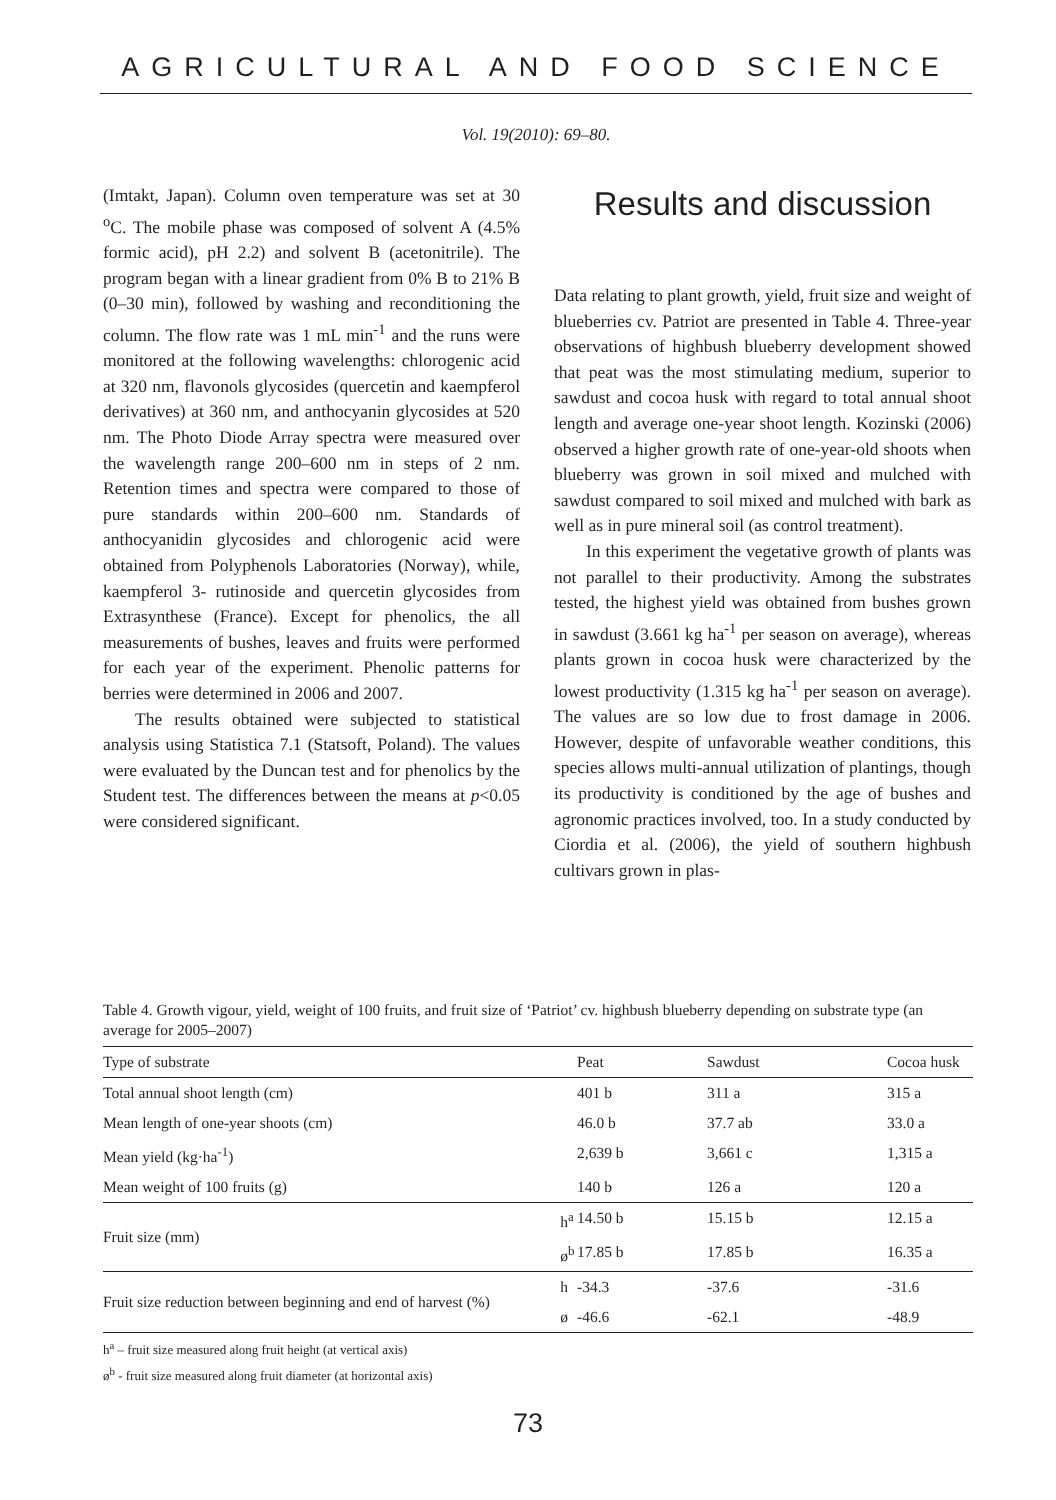AGRICULTURAL AND FOOD SCIENCE
Vol. 19(2010): 69–80.
(Imtakt, Japan). Column oven temperature was set at 30 <sup>o</sup>C. The mobile phase was composed of solvent A (4.5% formic acid), pH 2.2) and solvent B (acetonitrile). The program began with a linear gradient from 0% B to 21% B (0–30 min), followed by washing and reconditioning the column. The flow rate was 1 mL min<sup>-1</sup> and the runs were monitored at the following wavelengths: chlorogenic acid at 320 nm, flavonols glycosides (quercetin and kaempferol derivatives) at 360 nm, and anthocyanin glycosides at 520 nm. The Photo Diode Array spectra were measured over the wavelength range 200–600 nm in steps of 2 nm. Retention times and spectra were compared to those of pure standards within 200–600 nm. Standards of anthocyanidin glycosides and chlorogenic acid were obtained from Polyphenols Laboratories (Norway), while, kaempferol 3- rutinoside and quercetin glycosides from Extrasynthese (France). Except for phenolics, the all measurements of bushes, leaves and fruits were performed for each year of the experiment. Phenolic patterns for berries were determined in 2006 and 2007.
The results obtained were subjected to statistical analysis using Statistica 7.1 (Statsoft, Poland). The values were evaluated by the Duncan test and for phenolics by the Student test. The differences between the means at p<0.05 were considered significant.
Results and discussion
Data relating to plant growth, yield, fruit size and weight of blueberries cv. Patriot are presented in Table 4. Three-year observations of highbush blueberry development showed that peat was the most stimulating medium, superior to sawdust and cocoa husk with regard to total annual shoot length and average one-year shoot length. Kozinski (2006) observed a higher growth rate of one-year-old shoots when blueberry was grown in soil mixed and mulched with sawdust compared to soil mixed and mulched with bark as well as in pure mineral soil (as control treatment).
In this experiment the vegetative growth of plants was not parallel to their productivity. Among the substrates tested, the highest yield was obtained from bushes grown in sawdust (3.661 kg ha<sup>-1</sup> per season on average), whereas plants grown in cocoa husk were characterized by the lowest productivity (1.315 kg ha<sup>-1</sup> per season on average). The values are so low due to frost damage in 2006. However, despite of unfavorable weather conditions, this species allows multi-annual utilization of plantings, though its productivity is conditioned by the age of bushes and agronomic practices involved, too. In a study conducted by Ciordia et al. (2006), the yield of southern highbush cultivars grown in plas-
Table 4. Growth vigour, yield, weight of 100 fruits, and fruit size of ‘Patriot’ cv. highbush blueberry depending on substrate type (an average for 2005–2007)
| Type of substrate | | Peat | Sawdust | Cocoa husk |
| --- | --- | --- | --- | --- |
| Total annual shoot length (cm) | | 401 b | 311 a | 315 a |
| Mean length of one-year shoots (cm) | | 46.0 b | 37.7 ab | 33.0 a |
| Mean yield (kg·ha<sup>-1</sup>) | | 2,639 b | 3,661 c | 1,315 a |
| Mean weight of 100 fruits (g) | | 140 b | 126 a | 120 a |
| Fruit size (mm) | h<sup>a</sup> | 14.50 b | 15.15 b | 12.15 a |
| | ø<sup>b</sup> | 17.85 b | 17.85 b | 16.35 a |
| Fruit size reduction between beginning and end of harvest (%) | h | -34.3 | -37.6 | -31.6 |
| | ø | -46.6 | -62.1 | -48.9 |
h<sup>a</sup> – fruit size measured along fruit height (at vertical axis)
ø<sup>b</sup> - fruit size measured along fruit diameter (at horizontal axis)
73